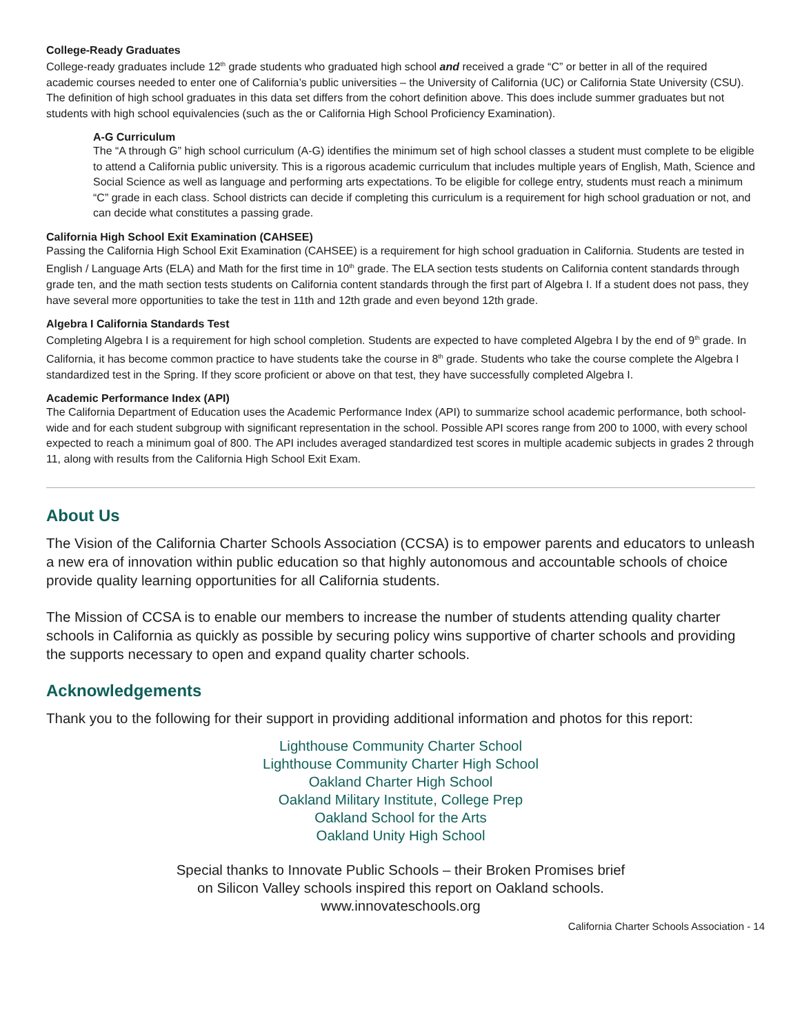College-Ready Graduates
College-ready graduates include 12<sup>th</sup> grade students who graduated high school and received a grade “C” or better in all of the required academic courses needed to enter one of California’s public universities – the University of California (UC) or California State University (CSU). The definition of high school graduates in this data set differs from the cohort definition above. This does include summer graduates but not students with high school equivalencies (such as the or California High School Proficiency Examination).
A-G Curriculum
The “A through G” high school curriculum (A-G) identifies the minimum set of high school classes a student must complete to be eligible to attend a California public university. This is a rigorous academic curriculum that includes multiple years of English, Math, Science and Social Science as well as language and performing arts expectations. To be eligible for college entry, students must reach a minimum “C” grade in each class. School districts can decide if completing this curriculum is a requirement for high school graduation or not, and can decide what constitutes a passing grade.
California High School Exit Examination (CAHSEE)
Passing the California High School Exit Examination (CAHSEE) is a requirement for high school graduation in California. Students are tested in English / Language Arts (ELA) and Math for the first time in 10<sup>th</sup> grade. The ELA section tests students on California content standards through grade ten, and the math section tests students on California content standards through the first part of Algebra I. If a student does not pass, they have several more opportunities to take the test in 11th and 12th grade and even beyond 12th grade.
Algebra I California Standards Test
Completing Algebra I is a requirement for high school completion. Students are expected to have completed Algebra I by the end of 9<sup>th</sup> grade. In California, it has become common practice to have students take the course in 8<sup>th</sup> grade. Students who take the course complete the Algebra I standardized test in the Spring. If they score proficient or above on that test, they have successfully completed Algebra I.
Academic Performance Index (API)
The California Department of Education uses the Academic Performance Index (API) to summarize school academic performance, both school-wide and for each student subgroup with significant representation in the school. Possible API scores range from 200 to 1000, with every school expected to reach a minimum goal of 800. The API includes averaged standardized test scores in multiple academic subjects in grades 2 through 11, along with results from the California High School Exit Exam.
About Us
The Vision of the California Charter Schools Association (CCSA) is to empower parents and educators to unleash a new era of innovation within public education so that highly autonomous and accountable schools of choice provide quality learning opportunities for all California students.
The Mission of CCSA is to enable our members to increase the number of students attending quality charter schools in California as quickly as possible by securing policy wins supportive of charter schools and providing the supports necessary to open and expand quality charter schools.
Acknowledgements
Thank you to the following for their support in providing additional information and photos for this report:
Lighthouse Community Charter School
Lighthouse Community Charter High School
Oakland Charter High School
Oakland Military Institute, College Prep
Oakland School for the Arts
Oakland Unity High School
Special thanks to Innovate Public Schools – their Broken Promises brief
on Silicon Valley schools inspired this report on Oakland schools.
www.innovateschools.org
California Charter Schools Association - 14